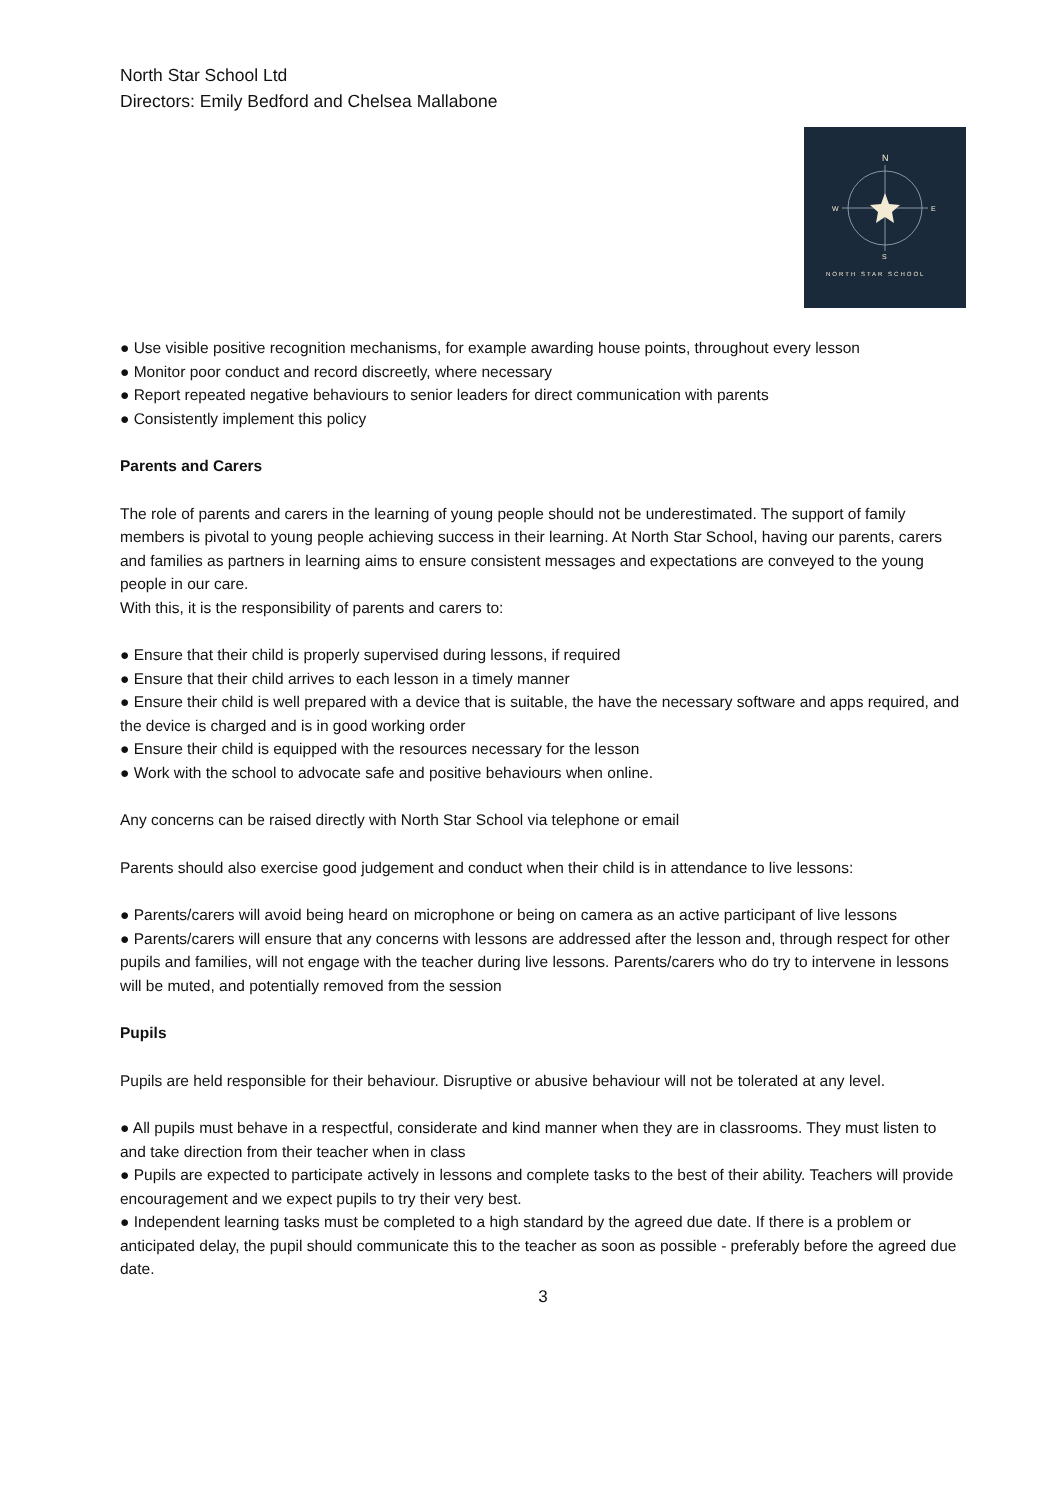North Star School Ltd
Directors: Emily Bedford and Chelsea Mallabone
N
S
W
E
NORTH STAR SCHOOL
● Use visible positive recognition mechanisms, for example awarding house points, throughout every lesson
● Monitor poor conduct and record discreetly, where necessary
● Report repeated negative behaviours to senior leaders for direct communication with parents
● Consistently implement this policy
Parents and Carers
The role of parents and carers in the learning of young people should not be underestimated. The support of family members is pivotal to young people achieving success in their learning. At North Star School, having our parents, carers and families as partners in learning aims to ensure consistent messages and expectations are conveyed to the young people in our care.
With this, it is the responsibility of parents and carers to:
● Ensure that their child is properly supervised during lessons, if required
● Ensure that their child arrives to each lesson in a timely manner
● Ensure their child is well prepared with a device that is suitable, the have the necessary software and apps required, and the device is charged and is in good working order
● Ensure their child is equipped with the resources necessary for the lesson
● Work with the school to advocate safe and positive behaviours when online.
Any concerns can be raised directly with North Star School via telephone or email
Parents should also exercise good judgement and conduct when their child is in attendance to live lessons:
● Parents/carers will avoid being heard on microphone or being on camera as an active participant of live lessons
● Parents/carers will ensure that any concerns with lessons are addressed after the lesson and, through respect for other pupils and families, will not engage with the teacher during live lessons. Parents/carers who do try to intervene in lessons will be muted, and potentially removed from the session
Pupils
Pupils are held responsible for their behaviour. Disruptive or abusive behaviour will not be tolerated at any level.
● All pupils must behave in a respectful, considerate and kind manner when they are in classrooms. They must listen to and take direction from their teacher when in class
● Pupils are expected to participate actively in lessons and complete tasks to the best of their ability. Teachers will provide encouragement and we expect pupils to try their very best.
● Independent learning tasks must be completed to a high standard by the agreed due date. If there is a problem or anticipated delay, the pupil should communicate this to the teacher as soon as possible - preferably before the agreed due date.
3